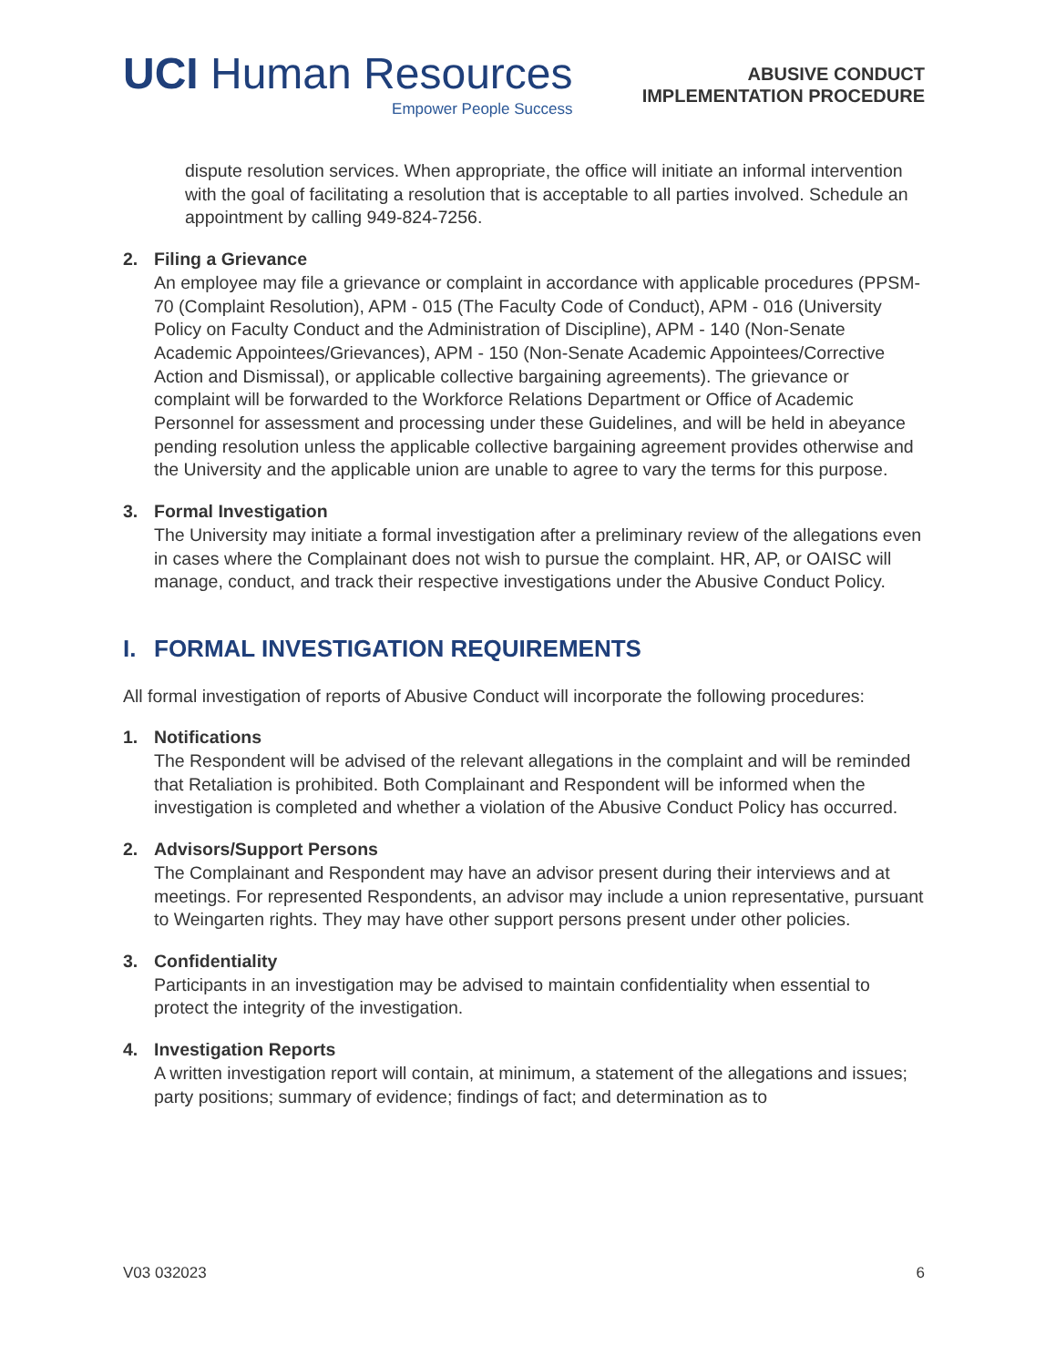UCI Human Resources
Empower People Success
ABUSIVE CONDUCT
IMPLEMENTATION PROCEDURE
dispute resolution services. When appropriate, the office will initiate an informal intervention with the goal of facilitating a resolution that is acceptable to all parties involved. Schedule an appointment by calling 949-824-7256.
2. Filing a Grievance
An employee may file a grievance or complaint in accordance with applicable procedures (PPSM-70 (Complaint Resolution), APM - 015 (The Faculty Code of Conduct), APM - 016 (University Policy on Faculty Conduct and the Administration of Discipline), APM - 140 (Non-Senate Academic Appointees/Grievances), APM - 150 (Non-Senate Academic Appointees/Corrective Action and Dismissal), or applicable collective bargaining agreements). The grievance or complaint will be forwarded to the Workforce Relations Department or Office of Academic Personnel for assessment and processing under these Guidelines, and will be held in abeyance pending resolution unless the applicable collective bargaining agreement provides otherwise and the University and the applicable union are unable to agree to vary the terms for this purpose.
3. Formal Investigation
The University may initiate a formal investigation after a preliminary review of the allegations even in cases where the Complainant does not wish to pursue the complaint. HR, AP, or OAISC will manage, conduct, and track their respective investigations under the Abusive Conduct Policy.
I. FORMAL INVESTIGATION REQUIREMENTS
All formal investigation of reports of Abusive Conduct will incorporate the following procedures:
1. Notifications
The Respondent will be advised of the relevant allegations in the complaint and will be reminded that Retaliation is prohibited. Both Complainant and Respondent will be informed when the investigation is completed and whether a violation of the Abusive Conduct Policy has occurred.
2. Advisors/Support Persons
The Complainant and Respondent may have an advisor present during their interviews and at meetings. For represented Respondents, an advisor may include a union representative, pursuant to Weingarten rights. They may have other support persons present under other policies.
3. Confidentiality
Participants in an investigation may be advised to maintain confidentiality when essential to protect the integrity of the investigation.
4. Investigation Reports
A written investigation report will contain, at minimum, a statement of the allegations and issues; party positions; summary of evidence; findings of fact; and determination as to
V03 032023 6